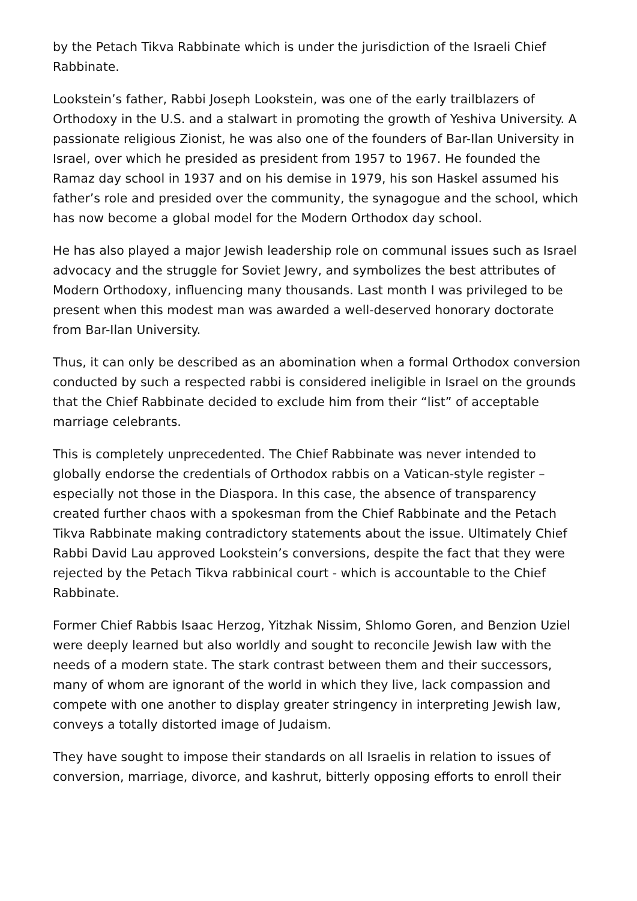by the Petach Tikva Rabbinate which is under the jurisdiction of the Israeli Chief Rabbinate.
Lookstein’s father, Rabbi Joseph Lookstein, was one of the early trailblazers of Orthodoxy in the U.S. and a stalwart in promoting the growth of Yeshiva University. A passionate religious Zionist, he was also one of the founders of Bar-Ilan University in Israel, over which he presided as president from 1957 to 1967. He founded the Ramaz day school in 1937 and on his demise in 1979, his son Haskel assumed his father’s role and presided over the community, the synagogue and the school, which has now become a global model for the Modern Orthodox day school.
He has also played a major Jewish leadership role on communal issues such as Israel advocacy and the struggle for Soviet Jewry, and symbolizes the best attributes of Modern Orthodoxy, influencing many thousands. Last month I was privileged to be present when this modest man was awarded a well-deserved honorary doctorate from Bar-Ilan University.
Thus, it can only be described as an abomination when a formal Orthodox conversion conducted by such a respected rabbi is considered ineligible in Israel on the grounds that the Chief Rabbinate decided to exclude him from their “list” of acceptable marriage celebrants.
This is completely unprecedented. The Chief Rabbinate was never intended to globally endorse the credentials of Orthodox rabbis on a Vatican-style register – especially not those in the Diaspora. In this case, the absence of transparency created further chaos with a spokesman from the Chief Rabbinate and the Petach Tikva Rabbinate making contradictory statements about the issue. Ultimately Chief Rabbi David Lau approved Lookstein’s conversions, despite the fact that they were rejected by the Petach Tikva rabbinical court - which is accountable to the Chief Rabbinate.
Former Chief Rabbis Isaac Herzog, Yitzhak Nissim, Shlomo Goren, and Benzion Uziel were deeply learned but also worldly and sought to reconcile Jewish law with the needs of a modern state. The stark contrast between them and their successors, many of whom are ignorant of the world in which they live, lack compassion and compete with one another to display greater stringency in interpreting Jewish law, conveys a totally distorted image of Judaism.
They have sought to impose their standards on all Israelis in relation to issues of conversion, marriage, divorce, and kashrut, bitterly opposing efforts to enroll their